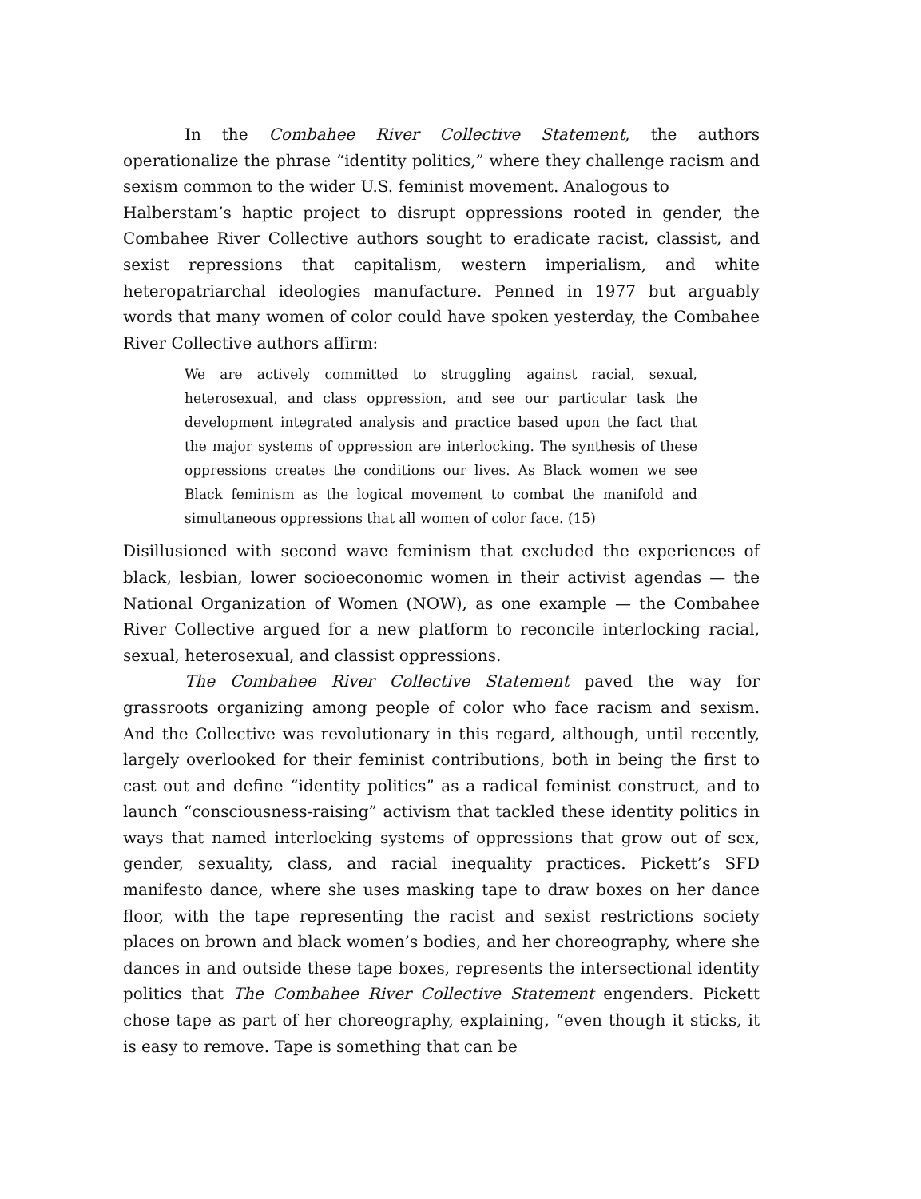In the Combahee River Collective Statement, the authors operationalize the phrase “identity politics,” where they challenge racism and sexism common to the wider U.S. feminist movement. Analogous to
Halberstam’s haptic project to disrupt oppressions rooted in gender, the Combahee River Collective authors sought to eradicate racist, classist, and sexist repressions that capitalism, western imperialism, and white heteropatriarchal ideologies manufacture. Penned in 1977 but arguably words that many women of color could have spoken yesterday, the Combahee River Collective authors affirm:
We are actively committed to struggling against racial, sexual, heterosexual, and class oppression, and see our particular task the development integrated analysis and practice based upon the fact that the major systems of oppression are interlocking. The synthesis of these oppressions creates the conditions our lives. As Black women we see Black feminism as the logical movement to combat the manifold and simultaneous oppressions that all women of color face. (15)
Disillusioned with second wave feminism that excluded the experiences of black, lesbian, lower socioeconomic women in their activist agendas — the National Organization of Women (NOW), as one example — the Combahee River Collective argued for a new platform to reconcile interlocking racial, sexual, heterosexual, and classist oppressions.
The Combahee River Collective Statement paved the way for grassroots organizing among people of color who face racism and sexism. And the Collective was revolutionary in this regard, although, until recently, largely overlooked for their feminist contributions, both in being the first to cast out and define “identity politics” as a radical feminist construct, and to launch “consciousness-raising” activism that tackled these identity politics in ways that named interlocking systems of oppressions that grow out of sex, gender, sexuality, class, and racial inequality practices. Pickett’s SFD manifesto dance, where she uses masking tape to draw boxes on her dance floor, with the tape representing the racist and sexist restrictions society places on brown and black women’s bodies, and her choreography, where she dances in and outside these tape boxes, represents the intersectional identity politics that The Combahee River Collective Statement engenders. Pickett chose tape as part of her choreography, explaining, “even though it sticks, it is easy to remove. Tape is something that can be